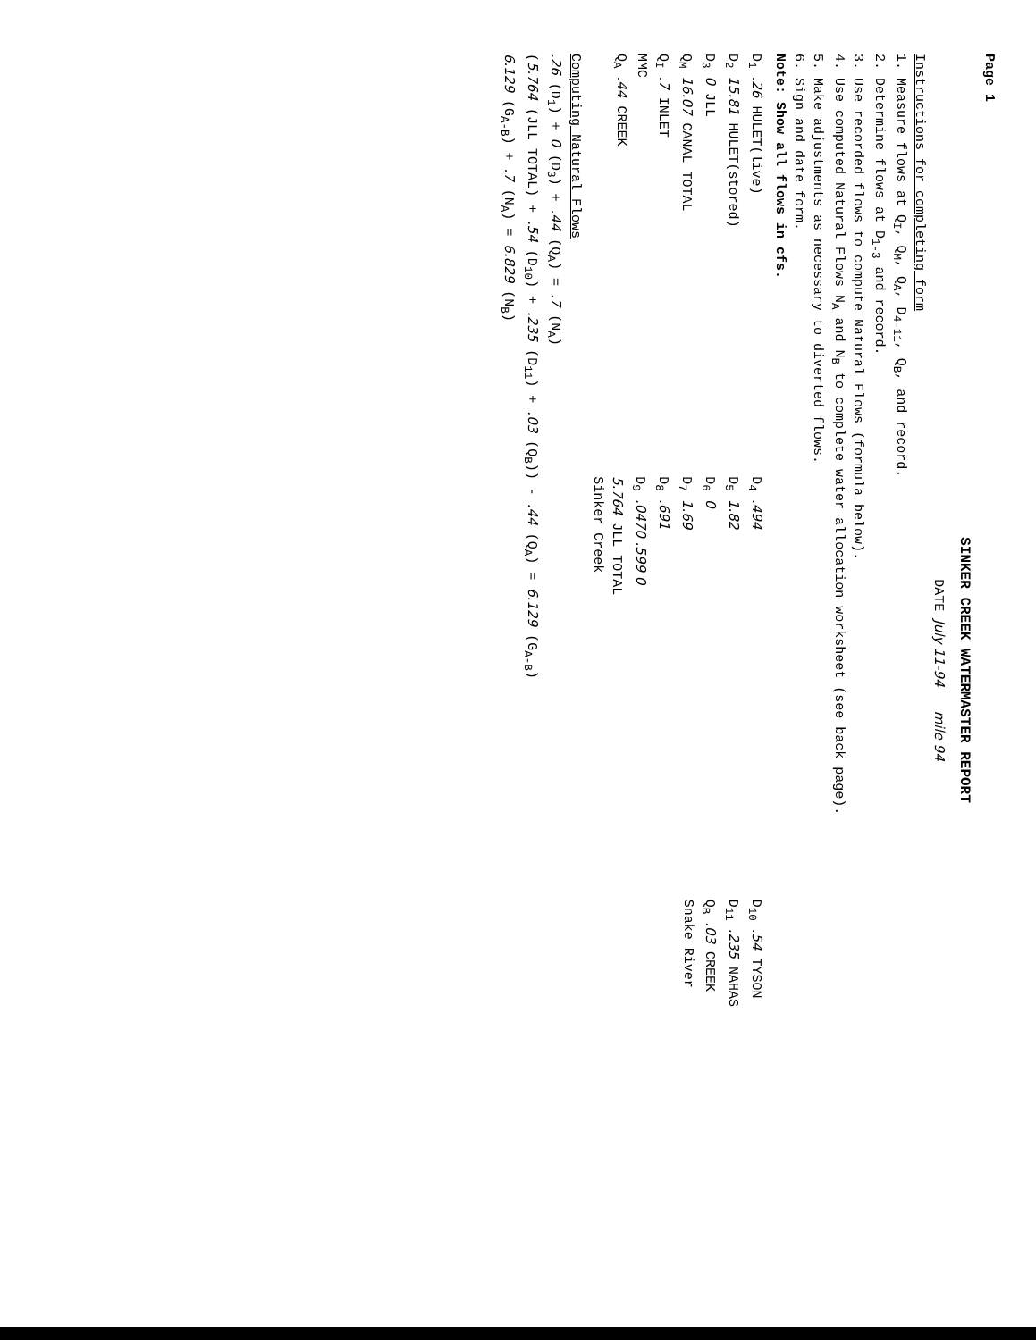Page 1
SINKER CREEK WATERMASTER REPORT
DATE July 11-94 mile 94
Instructions for completing form
1. Measure flows at Q<sub>I</sub>, Q<sub>M</sub>, Q<sub>A</sub>, D<sub>4-11</sub>, Q<sub>B</sub>, and record.
2. Determine flows at D<sub>1-3</sub> and record.
3. Use recorded flows to compute Natural Flows (formula below).
4. Use computed Natural Flows N<sub>A</sub> and N<sub>B</sub> to complete water allocation worksheet (see back page).
5. Make adjustments as necessary to diverted flows.
6. Sign and date form.
Note: Show all flows in cfs.
D<sub>1</sub> .26 HULET(live)
D<sub>2</sub> 15.81 HULET(stored)
D<sub>3</sub> 0 JLL
Q<sub>M</sub> 16.07 CANAL TOTAL
Q<sub>I</sub> .7 INLET
MMC
Q<sub>A</sub> .44 CREEK
D<sub>4</sub> .494
D<sub>5</sub> 1.82
D<sub>6</sub> 0
D<sub>7</sub> 1.69
D<sub>8</sub> .691
D<sub>9</sub> .0470 .599 0
5.764 JLL TOTAL
Sinker Creek
D<sub>10</sub> .54 TYSON
D<sub>11</sub> .235 NAHAS
Q<sub>B</sub> .03 CREEK
Snake River
Computing Natural Flows
.26 (D<sub>1</sub>) + 0 (D<sub>3</sub>) + .44 (Q<sub>A</sub>) = .7 (N<sub>A</sub>)
(5.764 (JLL TOTAL) + .54 (D<sub>10</sub>) + .235 (D<sub>11</sub>) + .03 (Q<sub>B</sub>)) - .44 (Q<sub>A</sub>) = 6.129 (G<sub>A-B</sub>)
6.129 (G<sub>A-B</sub>) + .7 (N<sub>A</sub>) = 6.829 (N<sub>B</sub>)